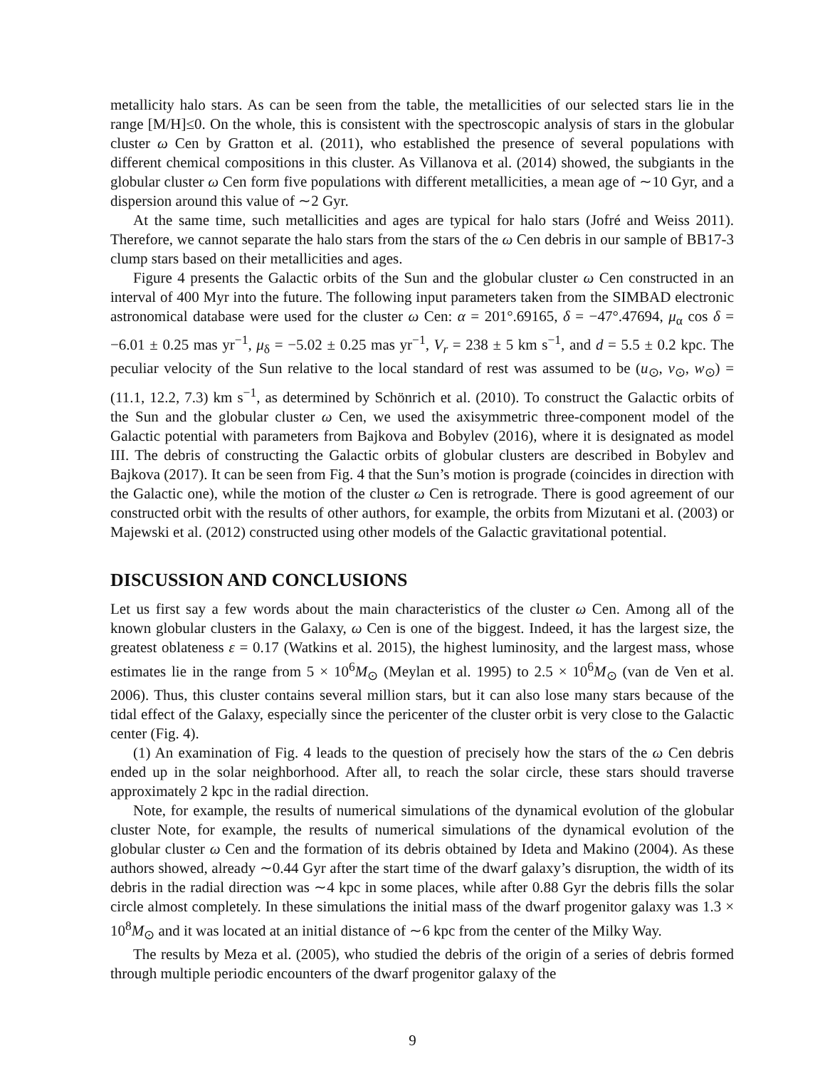metallicity halo stars. As can be seen from the table, the metallicities of our selected stars lie in the range [M/H]≤0. On the whole, this is consistent with the spectroscopic analysis of stars in the globular cluster ω Cen by Gratton et al. (2011), who established the presence of several populations with different chemical compositions in this cluster. As Villanova et al. (2014) showed, the subgiants in the globular cluster ω Cen form five populations with different metallicities, a mean age of ∼10 Gyr, and a dispersion around this value of ∼2 Gyr.
At the same time, such metallicities and ages are typical for halo stars (Jofré and Weiss 2011). Therefore, we cannot separate the halo stars from the stars of the ω Cen debris in our sample of BB17-3 clump stars based on their metallicities and ages.
Figure 4 presents the Galactic orbits of the Sun and the globular cluster ω Cen constructed in an interval of 400 Myr into the future. The following input parameters taken from the SIMBAD electronic astronomical database were used for the cluster ω Cen: α = 201°.69165, δ = −47°.47694, μ<sub>α</sub> cos δ = −6.01 ± 0.25 mas yr<sup>−1</sup>, μ<sub>δ</sub> = −5.02 ± 0.25 mas yr<sup>−1</sup>, V<sub>r</sub> = 238 ± 5 km s<sup>−1</sup>, and d = 5.5 ± 0.2 kpc. The peculiar velocity of the Sun relative to the local standard of rest was assumed to be (u<sub>⊙</sub>, v<sub>⊙</sub>, w<sub>⊙</sub>) = (11.1, 12.2, 7.3) km s<sup>−1</sup>, as determined by Schönrich et al. (2010). To construct the Galactic orbits of the Sun and the globular cluster ω Cen, we used the axisymmetric three-component model of the Galactic potential with parameters from Bajkova and Bobylev (2016), where it is designated as model III. The debris of constructing the Galactic orbits of globular clusters are described in Bobylev and Bajkova (2017). It can be seen from Fig. 4 that the Sun’s motion is prograde (coincides in direction with the Galactic one), while the motion of the cluster ω Cen is retrograde. There is good agreement of our constructed orbit with the results of other authors, for example, the orbits from Mizutani et al. (2003) or Majewski et al. (2012) constructed using other models of the Galactic gravitational potential.
DISCUSSION AND CONCLUSIONS
Let us first say a few words about the main characteristics of the cluster ω Cen. Among all of the known globular clusters in the Galaxy, ω Cen is one of the biggest. Indeed, it has the largest size, the greatest oblateness ε = 0.17 (Watkins et al. 2015), the highest luminosity, and the largest mass, whose estimates lie in the range from 5 × 10<sup>6</sup>M<sub>⊙</sub> (Meylan et al. 1995) to 2.5 × 10<sup>6</sup>M<sub>⊙</sub> (van de Ven et al. 2006). Thus, this cluster contains several million stars, but it can also lose many stars because of the tidal effect of the Galaxy, especially since the pericenter of the cluster orbit is very close to the Galactic center (Fig. 4).
(1) An examination of Fig. 4 leads to the question of precisely how the stars of the ω Cen debris ended up in the solar neighborhood. After all, to reach the solar circle, these stars should traverse approximately 2 kpc in the radial direction.
Note, for example, the results of numerical simulations of the dynamical evolution of the globular cluster Note, for example, the results of numerical simulations of the dynamical evolution of the globular cluster ω Cen and the formation of its debris obtained by Ideta and Makino (2004). As these authors showed, already ∼0.44 Gyr after the start time of the dwarf galaxy’s disruption, the width of its debris in the radial direction was ∼4 kpc in some places, while after 0.88 Gyr the debris fills the solar circle almost completely. In these simulations the initial mass of the dwarf progenitor galaxy was 1.3 × 10<sup>8</sup>M<sub>⊙</sub> and it was located at an initial distance of ∼6 kpc from the center of the Milky Way.
The results by Meza et al. (2005), who studied the debris of the origin of a series of debris formed through multiple periodic encounters of the dwarf progenitor galaxy of the
9